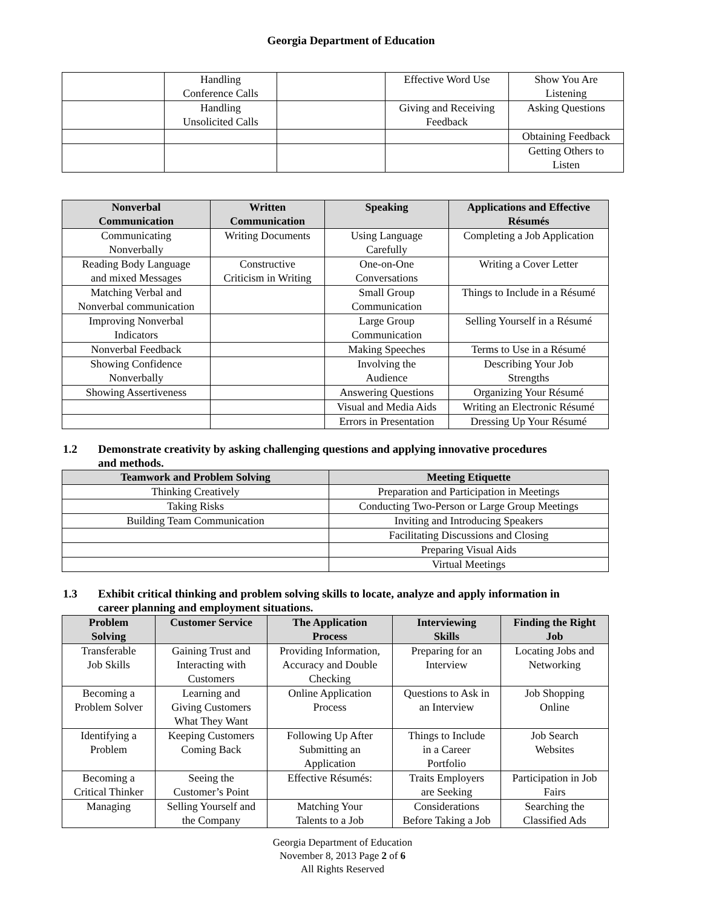Georgia Department of Education
| | Handling Conference Calls | | Effective Word Use | Show You Are Listening |
| | Handling Unsolicited Calls | | Giving and Receiving Feedback | Asking Questions |
| | | | | Obtaining Feedback |
| | | | | Getting Others to Listen |
| Nonverbal Communication | Written Communication | Speaking | Applications and Effective Résumés |
| --- | --- | --- | --- |
| Communicating Nonverbally | Writing Documents | Using Language Carefully | Completing a Job Application |
| Reading Body Language and mixed Messages | Constructive Criticism in Writing | One-on-One Conversations | Writing a Cover Letter |
| Matching Verbal and Nonverbal communication | | Small Group Communication | Things to Include in a Résumé |
| Improving Nonverbal Indicators | | Large Group Communication | Selling Yourself in a Résumé |
| Nonverbal Feedback | | Making Speeches | Terms to Use in a Résumé |
| Showing Confidence Nonverbally | | Involving the Audience | Describing Your Job Strengths |
| Showing Assertiveness | | Answering Questions | Organizing Your Résumé |
| | | Visual and Media Aids | Writing an Electronic Résumé |
| | | Errors in Presentation | Dressing Up Your Résumé |
1.2 Demonstrate creativity by asking challenging questions and applying innovative procedures
and methods.
| Teamwork and Problem Solving | Meeting Etiquette |
| --- | --- |
| Thinking Creatively | Preparation and Participation in Meetings |
| Taking Risks | Conducting Two-Person or Large Group Meetings |
| Building Team Communication | Inviting and Introducing Speakers |
| | Facilitating Discussions and Closing |
| | Preparing Visual Aids |
| | Virtual Meetings |
1.3 Exhibit critical thinking and problem solving skills to locate, analyze and apply information in
career planning and employment situations.
| Problem Solving | Customer Service | The Application Process | Interviewing Skills | Finding the Right Job |
| --- | --- | --- | --- | --- |
| Transferable Job Skills | Gaining Trust and Interacting with Customers | Providing Information, Accuracy and Double Checking | Preparing for an Interview | Locating Jobs and Networking |
| Becoming a Problem Solver | Learning and Giving Customers What They Want | Online Application Process | Questions to Ask in an Interview | Job Shopping Online |
| Identifying a Problem | Keeping Customers Coming Back | Following Up After Submitting an Application | Things to Include in a Career Portfolio | Job Search Websites |
| Becoming a Critical Thinker | Seeing the Customer’s Point | Effective Résumés: | Traits Employers are Seeking | Participation in Job Fairs |
| Managing | Selling Yourself and the Company | Matching Your Talents to a Job | Considerations Before Taking a Job | Searching the Classified Ads |
Georgia Department of Education
November 8, 2013 Page 2 of 6
All Rights Reserved